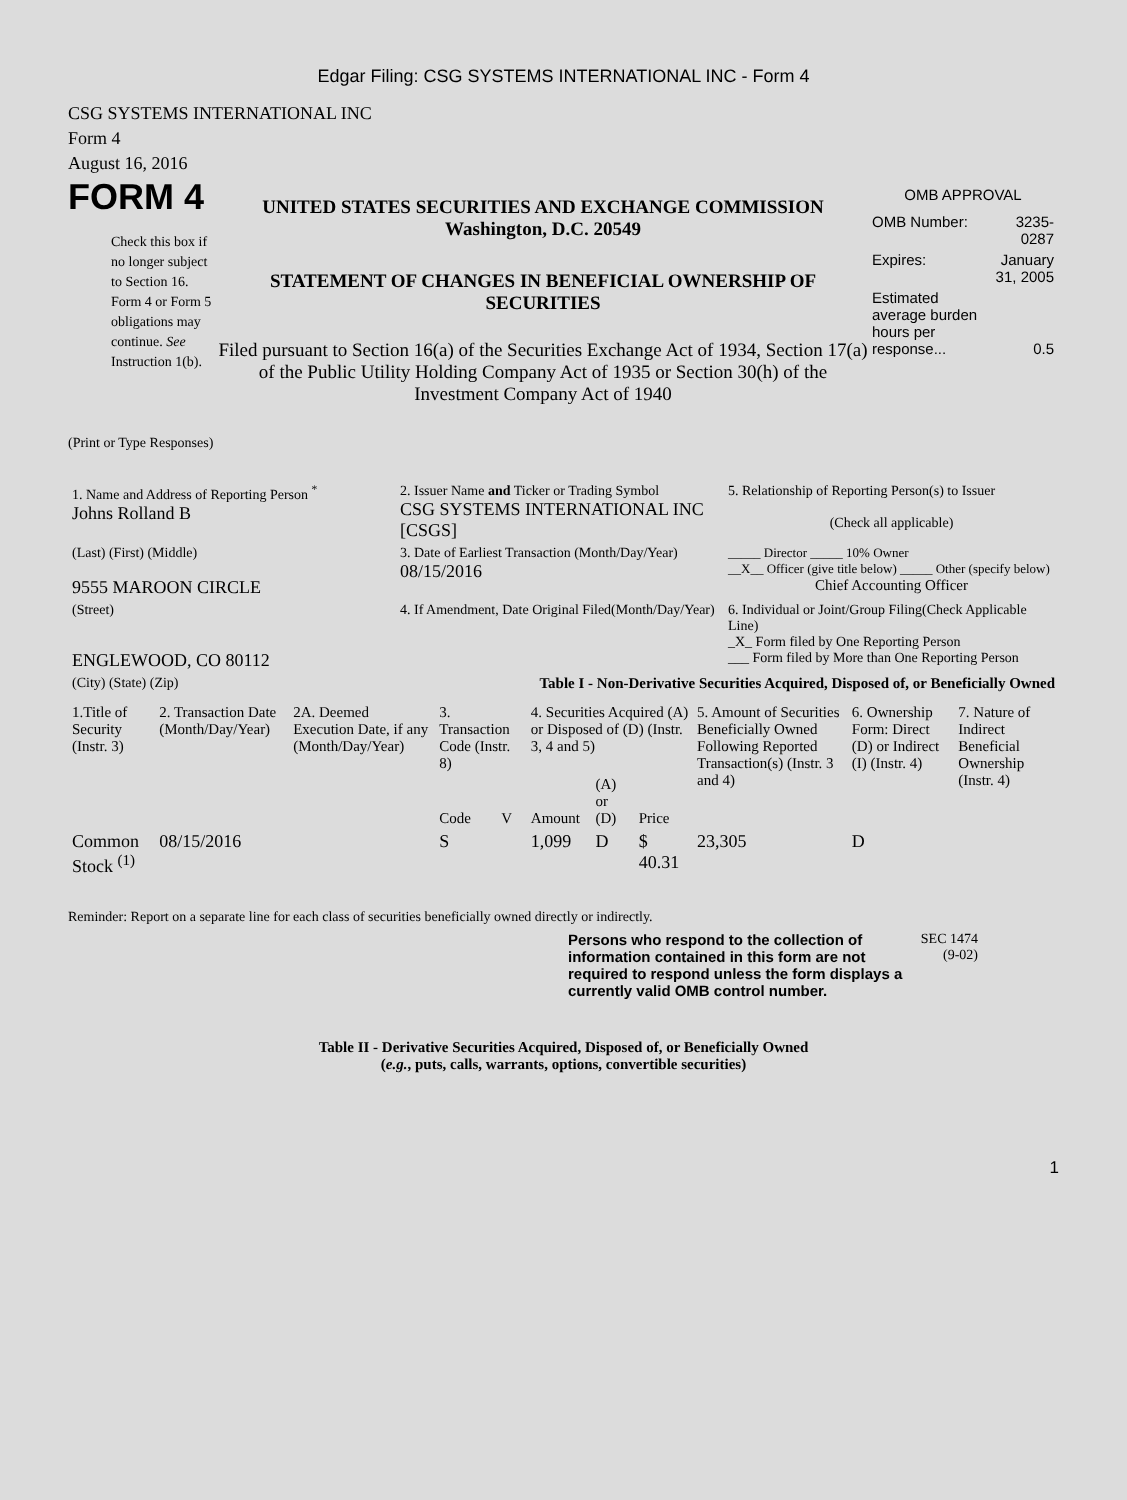Edgar Filing: CSG SYSTEMS INTERNATIONAL INC - Form 4
CSG SYSTEMS INTERNATIONAL INC
Form 4
August 16, 2016
FORM 4
Check this box if no longer subject to Section 16. Form 4 or Form 5 obligations may continue. See Instruction 1(b).
UNITED STATES SECURITIES AND EXCHANGE COMMISSION
Washington, D.C. 20549
STATEMENT OF CHANGES IN BENEFICIAL OWNERSHIP OF SECURITIES
Filed pursuant to Section 16(a) of the Securities Exchange Act of 1934, Section 17(a) of the Public Utility Holding Company Act of 1935 or Section 30(h) of the Investment Company Act of 1940
OMB APPROVAL
| OMB Number: | 3235-0287 |
| Expires: | January 31, 2005 |
| Estimated average burden hours per response... | 0.5 |
(Print or Type Responses)
| 1. Name and Address of Reporting Person <sup>*</sup> Johns Rolland B | 2. Issuer Name and Ticker or Trading Symbol CSG SYSTEMS INTERNATIONAL INC [CSGS] | 5. Relationship of Reporting Person(s) to Issuer (Check all applicable) |
| (Last) (First) (Middle) 9555 MAROON CIRCLE | 3. Date of Earliest Transaction (Month/Day/Year) 08/15/2016 | _____ Director _____ 10% Owner __X__ Officer (give title below) _____ Other (specify below) Chief Accounting Officer |
| (Street) ENGLEWOOD, CO 80112 | 4. If Amendment, Date Original Filed(Month/Day/Year) | 6. Individual or Joint/Group Filing(Check Applicable Line) _X_ Form filed by One Reporting Person ___ Form filed by More than One Reporting Person |
| (City) (State) (Zip) | Table I - Non-Derivative Securities Acquired, Disposed of, or Beneficially Owned | |
| 1.Title of Security (Instr. 3) | 2. Transaction Date (Month/Day/Year) | 2A. Deemed Execution Date, if any (Month/Day/Year) | 3. Transaction Code (Instr. 8) | | 4. Securities Acquired (A) or Disposed of (D) (Instr. 3, 4 and 5) | | | 5. Amount of Securities Beneficially Owned Following Reported Transaction(s) (Instr. 3 and 4) | 6. Ownership Form: Direct (D) or Indirect (I) (Instr. 4) | 7. Nature of Indirect Beneficial Ownership (Instr. 4) |
| --- | --- | --- | --- | --- | --- | --- | --- | --- | --- | --- |
| | | | Code | V | Amount | (A) or (D) | Price | | | |
| Common Stock <sup>(1)</sup> | 08/15/2016 | | S | | 1,099 | D | $ 40.31 | 23,305 | D | |
Reminder: Report on a separate line for each class of securities beneficially owned directly or indirectly.
Persons who respond to the collection of information contained in this form are not required to respond unless the form displays a currently valid OMB control number.
SEC 1474 (9-02)
Table II - Derivative Securities Acquired, Disposed of, or Beneficially Owned
(e.g., puts, calls, warrants, options, convertible securities)
1